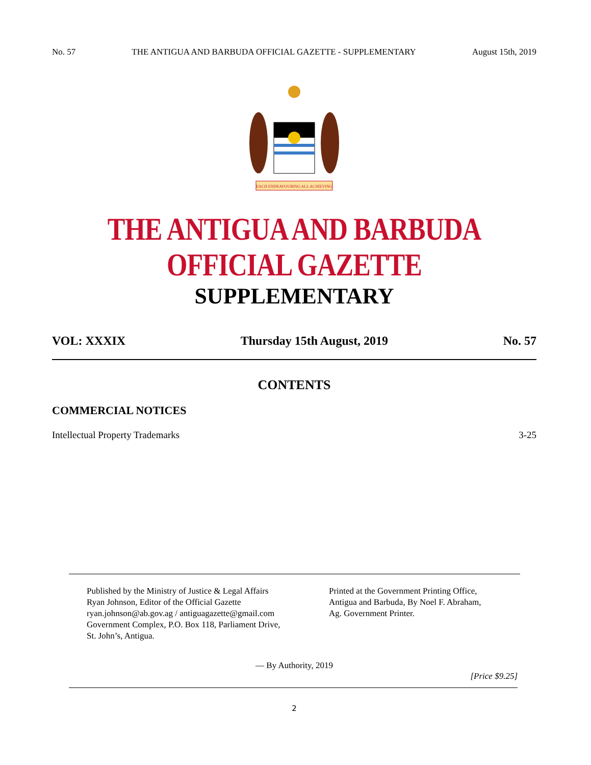No. 57 THE ANTIGUA AND BARBUDA OFFICIAL GAZETTE - SUPPLEMENTARY August 15th, 2019
EACH ENDEAVOURING ALL ACHIEVING
THE ANTIGUA AND BARBUDA OFFICIAL GAZETTE
SUPPLEMENTARY
VOL: XXXIX Thursday 15th August, 2019 No. 57
CONTENTS
COMMERCIAL NOTICES
Intellectual Property Trademarks 3-25
Published by the Ministry of Justice & Legal Affairs
Ryan Johnson, Editor of the Official Gazette
ryan.johnson@ab.gov.ag / antiguagazette@gmail.com
Government Complex, P.O. Box 118, Parliament Drive,
St. John’s, Antigua.
Printed at the Government Printing Office,
Antigua and Barbuda, By Noel F. Abraham,
Ag. Government Printer.
— By Authority, 2019
[Price $9.25]
2